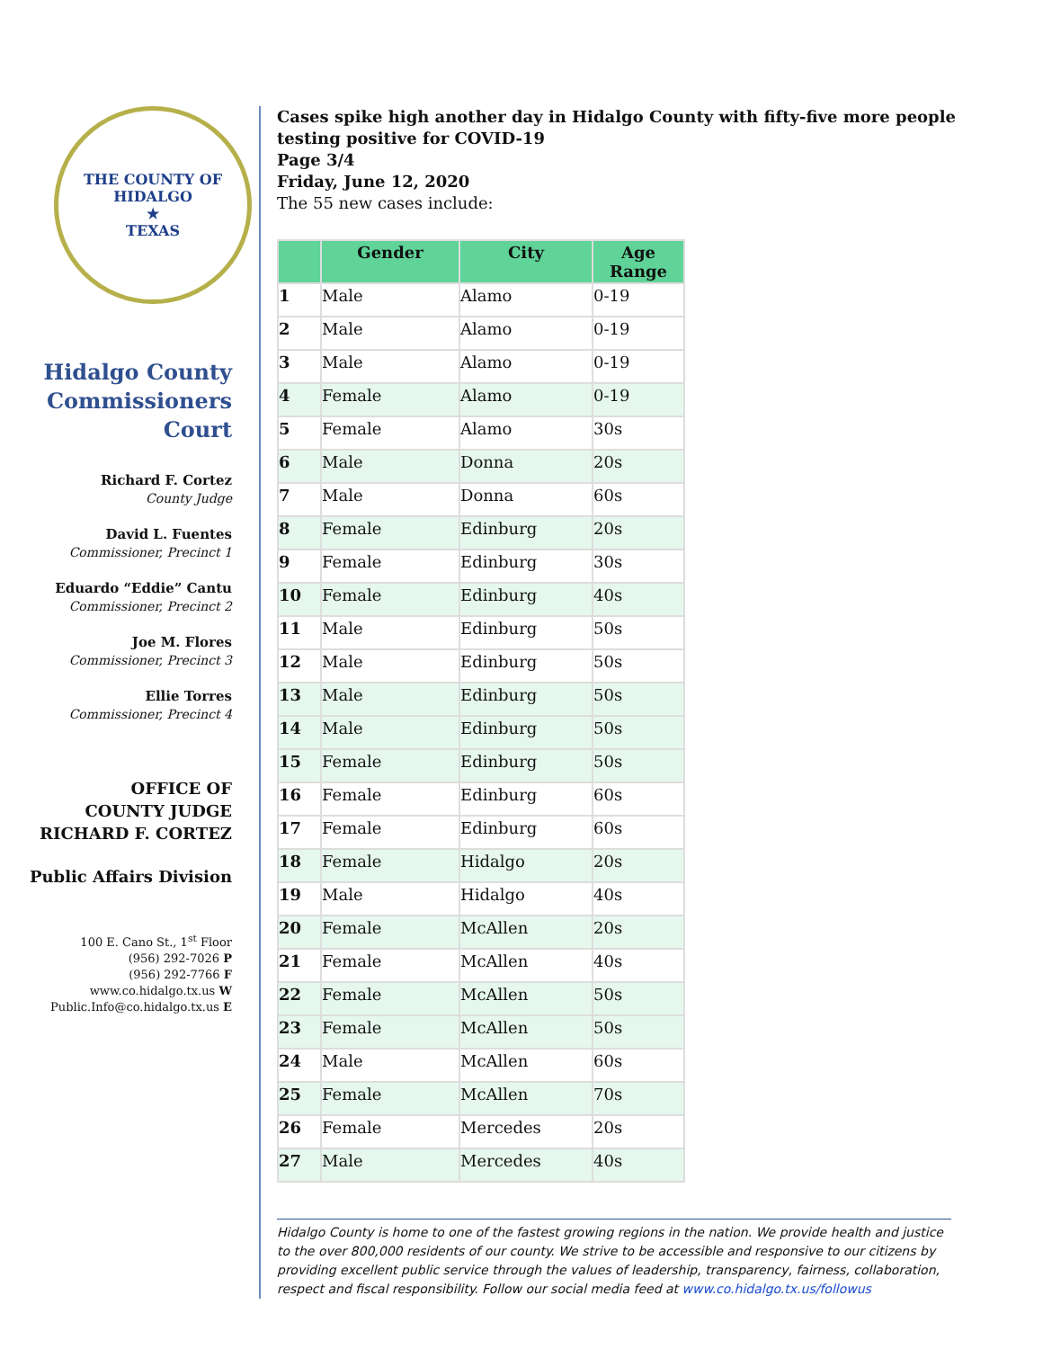THE COUNTY OF HIDALGO
★
TEXAS
Hidalgo County Commissioners Court
Richard F. Cortez
County Judge
David L. Fuentes
Commissioner, Precinct 1
Eduardo “Eddie” Cantu
Commissioner, Precinct 2
Joe M. Flores
Commissioner, Precinct 3
Ellie Torres
Commissioner, Precinct 4
OFFICE OF
COUNTY JUDGE
RICHARD F. CORTEZ
Public Affairs Division
100 E. Cano St., 1<sup>st</sup> Floor
(956) 292-7026 P
(956) 292-7766 F
www.co.hidalgo.tx.us W
Public.Info@co.hidalgo.tx.us E
Cases spike high another day in Hidalgo County with fifty-five more people testing positive for COVID-19
Page 3/4
Friday, June 12, 2020
The 55 new cases include:
| | Gender | City | Age Range |
| --- | --- | --- | --- |
| 1 | Male | Alamo | 0-19 |
| 2 | Male | Alamo | 0-19 |
| 3 | Male | Alamo | 0-19 |
| 4 | Female | Alamo | 0-19 |
| 5 | Female | Alamo | 30s |
| 6 | Male | Donna | 20s |
| 7 | Male | Donna | 60s |
| 8 | Female | Edinburg | 20s |
| 9 | Female | Edinburg | 30s |
| 10 | Female | Edinburg | 40s |
| 11 | Male | Edinburg | 50s |
| 12 | Male | Edinburg | 50s |
| 13 | Male | Edinburg | 50s |
| 14 | Male | Edinburg | 50s |
| 15 | Female | Edinburg | 50s |
| 16 | Female | Edinburg | 60s |
| 17 | Female | Edinburg | 60s |
| 18 | Female | Hidalgo | 20s |
| 19 | Male | Hidalgo | 40s |
| 20 | Female | McAllen | 20s |
| 21 | Female | McAllen | 40s |
| 22 | Female | McAllen | 50s |
| 23 | Female | McAllen | 50s |
| 24 | Male | McAllen | 60s |
| 25 | Female | McAllen | 70s |
| 26 | Female | Mercedes | 20s |
| 27 | Male | Mercedes | 40s |
Hidalgo County is home to one of the fastest growing regions in the nation. We provide health and justice to the over 800,000 residents of our county. We strive to be accessible and responsive to our citizens by providing excellent public service through the values of leadership, transparency, fairness, collaboration, respect and fiscal responsibility. Follow our social media feed at www.co.hidalgo.tx.us/followus